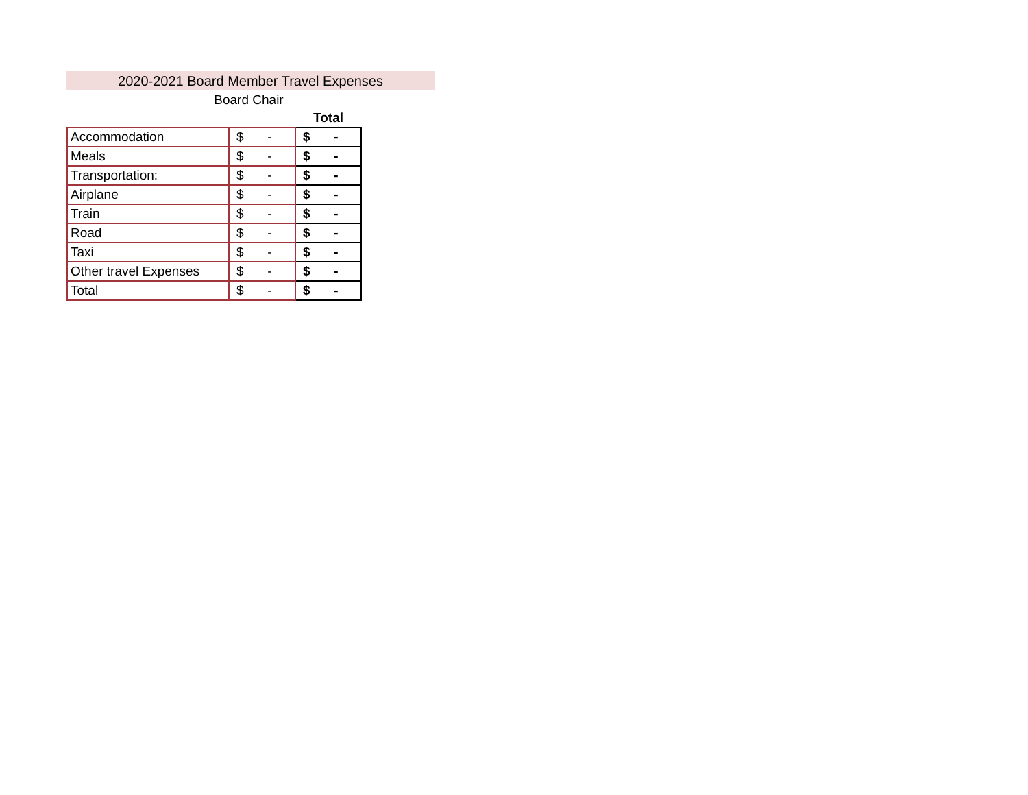2020-2021 Board Member Travel Expenses
Board Chair
| | | Total |
| --- | --- | --- |
| Accommodation | $ - | $ - |
| Meals | $ - | $ - |
| Transportation: | $ - | $ - |
| Airplane | $ - | $ - |
| Train | $ - | $ - |
| Road | $ - | $ - |
| Taxi | $ - | $ - |
| Other travel Expenses | $ - | $ - |
| Total | $ - | $ - |